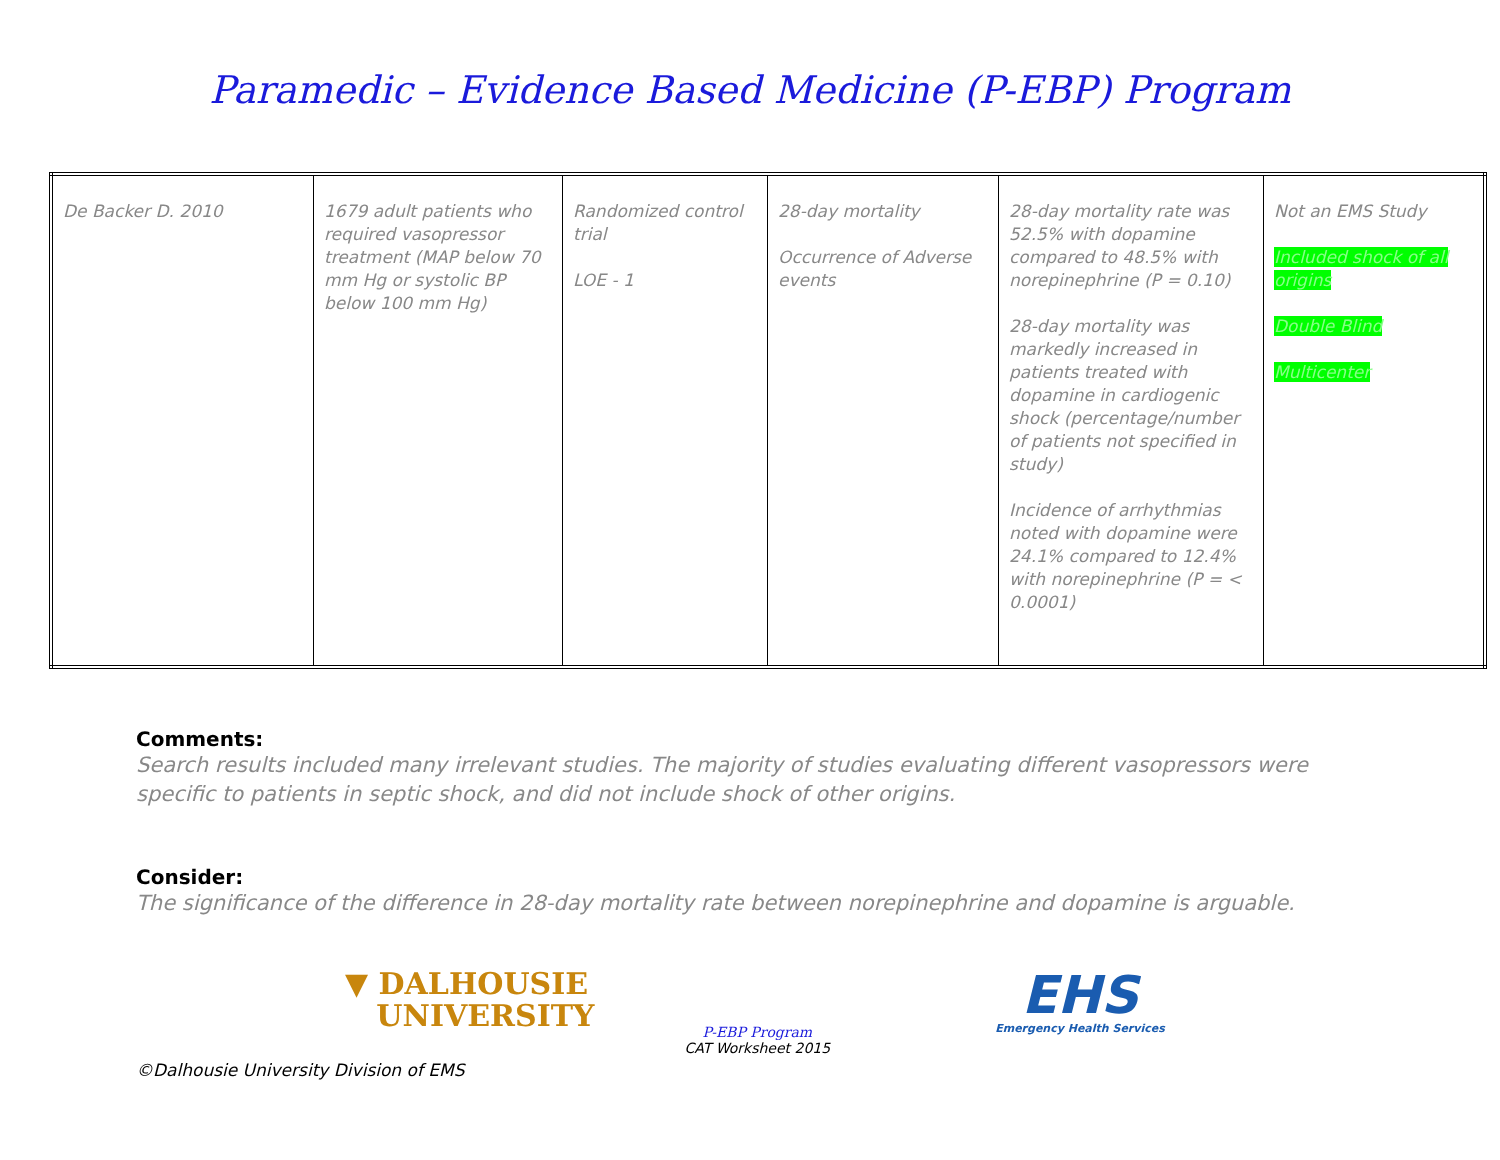Paramedic – Evidence Based Medicine (P-EBP) Program
| De Backer D. 2010 | 1679 adult patients who required vasopressor treatment (MAP below 70 mm Hg or systolic BP below 100 mm Hg) | Randomized control trial LOE - 1 | 28-day mortality Occurrence of Adverse events | 28-day mortality rate was 52.5% with dopamine compared to 48.5% with norepinephrine (P = 0.10) 28-day mortality was markedly increased in patients treated with dopamine in cardiogenic shock (percentage/number of patients not specified in study) Incidence of arrhythmias noted with dopamine were 24.1% compared to 12.4% with norepinephrine (P = < 0.0001) | Not an EMS Study Included shock of all origins Double Blind Multicenter |
Comments:
Search results included many irrelevant studies. The majority of studies evaluating different vasopressors were specific to patients in septic shock, and did not include shock of other origins.
Consider:
The significance of the difference in 28-day mortality rate between norepinephrine and dopamine is arguable.
▼ DALHOUSIE
UNIVERSITY
P-EBP Program
CAT Worksheet 2015
EHS
Emergency Health Services
©Dalhousie University Division of EMS